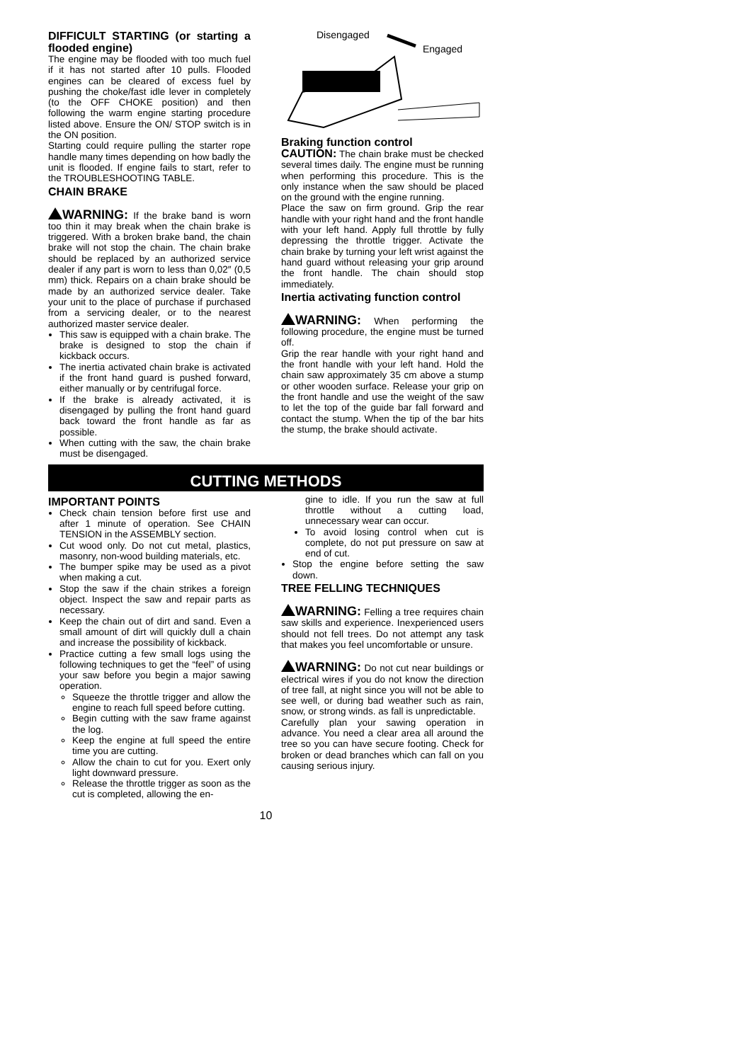DIFFICULT STARTING (or starting a flooded engine)
The engine may be flooded with too much fuel if it has not started after 10 pulls. Flooded engines can be cleared of excess fuel by pushing the choke/fast idle lever in completely (to the OFF CHOKE position) and then following the warm engine starting procedure listed above. Ensure the ON/ STOP switch is in the ON position.
Starting could require pulling the starter rope handle many times depending on how badly the unit is flooded. If engine fails to start, refer to the TROUBLESHOOTING TABLE.
CHAIN BRAKE
WARNING: If the brake band is worn too thin it may break when the chain brake is triggered. With a broken brake band, the chain brake will not stop the chain. The chain brake should be replaced by an authorized service dealer if any part is worn to less than 0,02″ (0,5 mm) thick. Repairs on a chain brake should be made by an authorized service dealer. Take your unit to the place of purchase if purchased from a servicing dealer, or to the nearest authorized master service dealer.
This saw is equipped with a chain brake. The brake is designed to stop the chain if kickback occurs.
The inertia activated chain brake is activated if the front hand guard is pushed forward, either manually or by centrifugal force.
If the brake is already activated, it is disengaged by pulling the front hand guard back toward the front handle as far as possible.
When cutting with the saw, the chain brake must be disengaged.
Disengaged
Engaged
Braking function control
CAUTION: The chain brake must be checked several times daily. The engine must be running when performing this procedure. This is the only instance when the saw should be placed on the ground with the engine running.
Place the saw on firm ground. Grip the rear handle with your right hand and the front handle with your left hand. Apply full throttle by fully depressing the throttle trigger. Activate the chain brake by turning your left wrist against the hand guard without releasing your grip around the front handle. The chain should stop immediately.
Inertia activating function control
WARNING: When performing the following procedure, the engine must be turned off.
Grip the rear handle with your right hand and the front handle with your left hand. Hold the chain saw approximately 35 cm above a stump or other wooden surface. Release your grip on the front handle and use the weight of the saw to let the top of the guide bar fall forward and contact the stump. When the tip of the bar hits the stump, the brake should activate.
CUTTING METHODS
IMPORTANT POINTS
Check chain tension before first use and after 1 minute of operation. See CHAIN TENSION in the ASSEMBLY section.
Cut wood only. Do not cut metal, plastics, masonry, non-wood building materials, etc.
The bumper spike may be used as a pivot when making a cut.
Stop the saw if the chain strikes a foreign object. Inspect the saw and repair parts as necessary.
Keep the chain out of dirt and sand. Even a small amount of dirt will quickly dull a chain and increase the possibility of kickback.
Practice cutting a few small logs using the following techniques to get the “feel” of using your saw before you begin a major sawing operation.
Squeeze the throttle trigger and allow the engine to reach full speed before cutting.
Begin cutting with the saw frame against the log.
Keep the engine at full speed the entire time you are cutting.
Allow the chain to cut for you. Exert only light downward pressure.
Release the throttle trigger as soon as the cut is completed, allowing the en-
gine to idle. If you run the saw at full throttle without a cutting load, unnecessary wear can occur.
To avoid losing control when cut is complete, do not put pressure on saw at end of cut.
Stop the engine before setting the saw down.
TREE FELLING TECHNIQUES
WARNING: Felling a tree requires chain saw skills and experience. Inexperienced users should not fell trees. Do not attempt any task that makes you feel uncomfortable or unsure.
WARNING: Do not cut near buildings or electrical wires if you do not know the direction of tree fall, at night since you will not be able to see well, or during bad weather such as rain, snow, or strong winds. as fall is unpredictable.
Carefully plan your sawing operation in advance. You need a clear area all around the tree so you can have secure footing. Check for broken or dead branches which can fall on you causing serious injury.
10